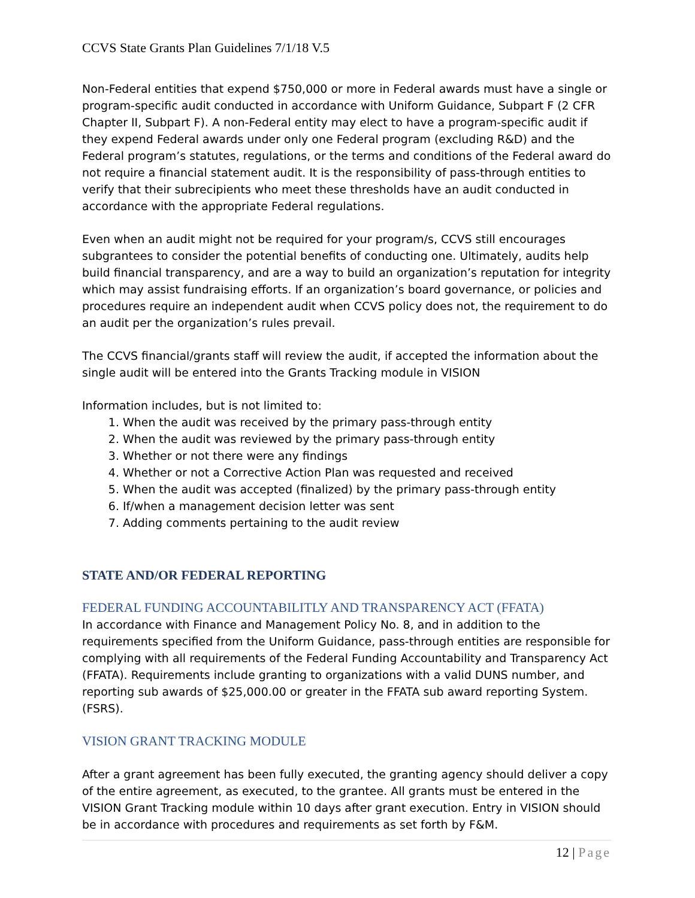CCVS State Grants Plan Guidelines 7/1/18 V.5
Non-Federal entities that expend $750,000 or more in Federal awards must have a single or program-specific audit conducted in accordance with Uniform Guidance, Subpart F (2 CFR Chapter II, Subpart F). A non-Federal entity may elect to have a program-specific audit if they expend Federal awards under only one Federal program (excluding R&D) and the Federal program’s statutes, regulations, or the terms and conditions of the Federal award do not require a financial statement audit. It is the responsibility of pass-through entities to verify that their subrecipients who meet these thresholds have an audit conducted in accordance with the appropriate Federal regulations.
Even when an audit might not be required for your program/s, CCVS still encourages subgrantees to consider the potential benefits of conducting one. Ultimately, audits help build financial transparency, and are a way to build an organization’s reputation for integrity which may assist fundraising efforts. If an organization’s board governance, or policies and procedures require an independent audit when CCVS policy does not, the requirement to do an audit per the organization’s rules prevail.
The CCVS financial/grants staff will review the audit, if accepted the information about the single audit will be entered into the Grants Tracking module in VISION
Information includes, but is not limited to:
1. When the audit was received by the primary pass-through entity
2. When the audit was reviewed by the primary pass-through entity
3. Whether or not there were any findings
4. Whether or not a Corrective Action Plan was requested and received
5. When the audit was accepted (finalized) by the primary pass-through entity
6. If/when a management decision letter was sent
7. Adding comments pertaining to the audit review
STATE AND/OR FEDERAL REPORTING
FEDERAL FUNDING ACCOUNTABILITLY AND TRANSPARENCY ACT (FFATA)
In accordance with Finance and Management Policy No. 8, and in addition to the requirements specified from the Uniform Guidance, pass-through entities are responsible for complying with all requirements of the Federal Funding Accountability and Transparency Act (FFATA). Requirements include granting to organizations with a valid DUNS number, and reporting sub awards of $25,000.00 or greater in the FFATA sub award reporting System. (FSRS).
VISION GRANT TRACKING MODULE
After a grant agreement has been fully executed, the granting agency should deliver a copy of the entire agreement, as executed, to the grantee. All grants must be entered in the VISION Grant Tracking module within 10 days after grant execution. Entry in VISION should be in accordance with procedures and requirements as set forth by F&M.
12 | Page